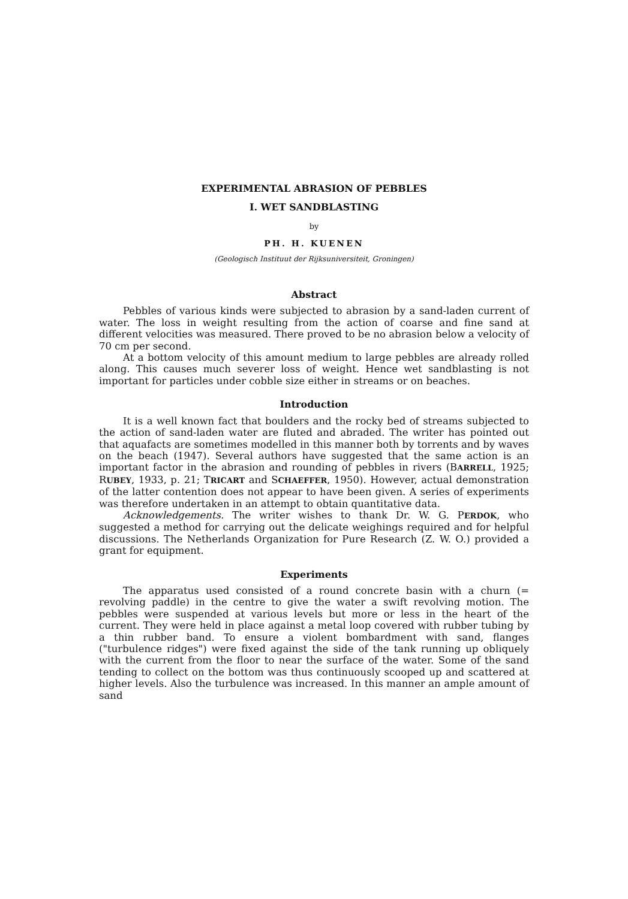EXPERIMENTAL ABRASION OF PEBBLES
I. WET SANDBLASTING
by
PH. H. KUENEN
(Geologisch Instituut der Rijksuniversiteit, Groningen)
Abstract
Pebbles of various kinds were subjected to abrasion by a sand-laden current of water. The loss in weight resulting from the action of coarse and fine sand at different velocities was measured. There proved to be no abrasion below a velocity of 70 cm per second.
At a bottom velocity of this amount medium to large pebbles are already rolled along. This causes much severer loss of weight. Hence wet sandblasting is not important for particles under cobble size either in streams or on beaches.
Introduction
It is a well known fact that boulders and the rocky bed of streams subjected to the action of sand-laden water are fluted and abraded. The writer has pointed out that aquafacts are sometimes modelled in this manner both by torrents and by waves on the beach (1947). Several authors have suggested that the same action is an important factor in the abrasion and rounding of pebbles in rivers (BARRELL, 1925; RUBEY, 1933, p. 21; TRICART and SCHAEFFER, 1950). However, actual demonstration of the latter contention does not appear to have been given. A series of experiments was therefore undertaken in an attempt to obtain quantitative data.
Acknowledgements. The writer wishes to thank Dr. W. G. PERDOK, who suggested a method for carrying out the delicate weighings required and for helpful discussions. The Netherlands Organization for Pure Research (Z. W. O.) provided a grant for equipment.
Experiments
The apparatus used consisted of a round concrete basin with a churn (= revolving paddle) in the centre to give the water a swift revolving motion. The pebbles were suspended at various levels but more or less in the heart of the current. They were held in place against a metal loop covered with rubber tubing by a thin rubber band. To ensure a violent bombardment with sand, flanges ("turbulence ridges") were fixed against the side of the tank running up obliquely with the current from the floor to near the surface of the water. Some of the sand tending to collect on the bottom was thus continuously scooped up and scattered at higher levels. Also the turbulence was increased. In this manner an ample amount of sand